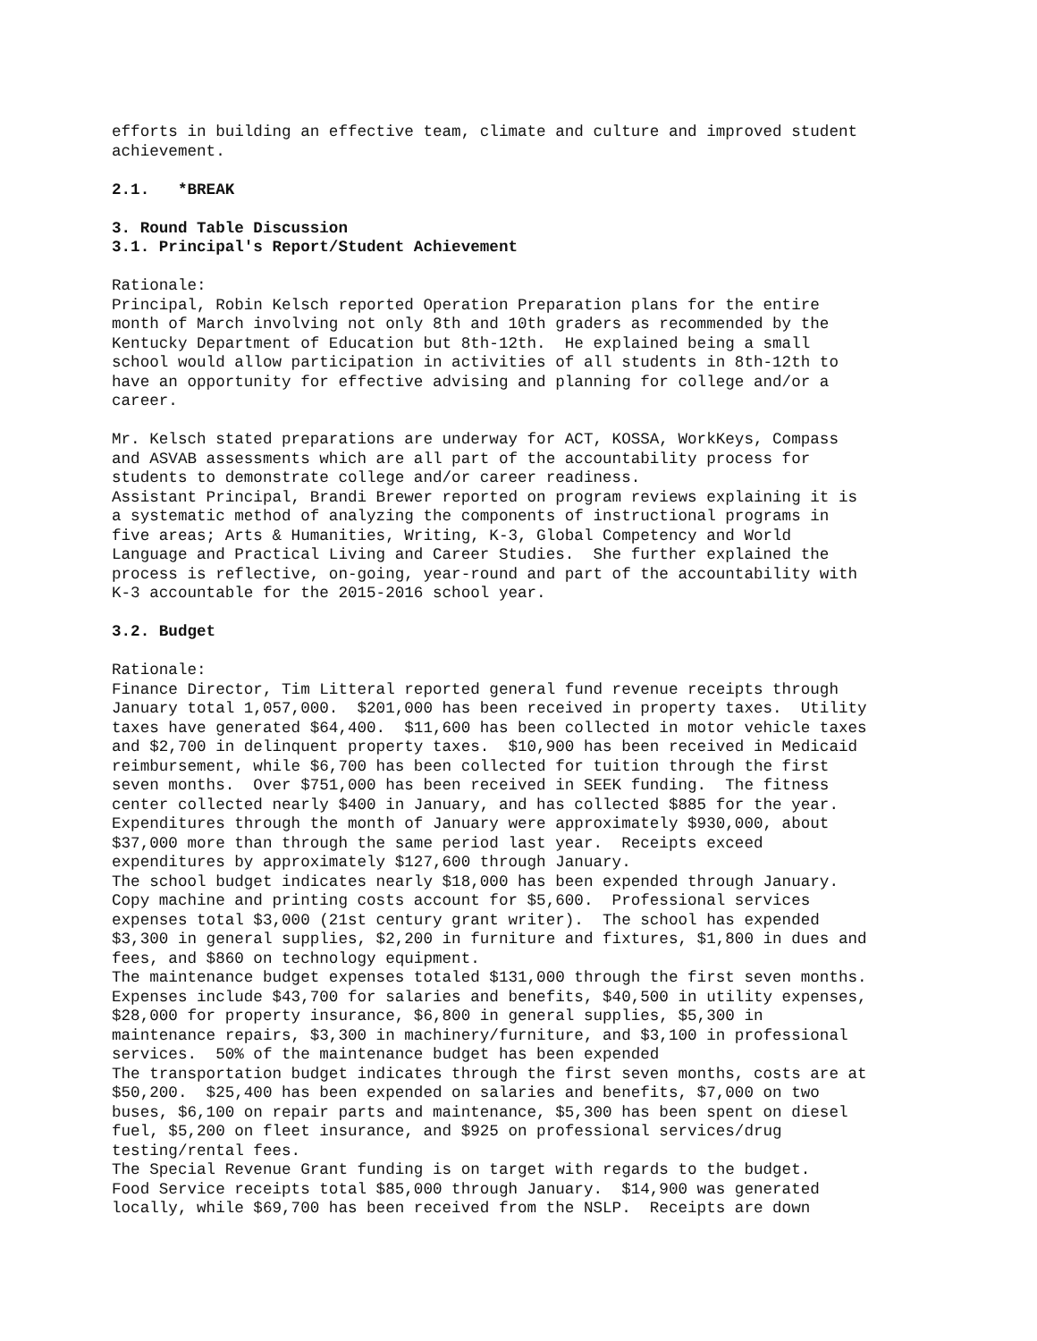efforts in building an effective team, climate and culture and improved student achievement.
2.1. *BREAK
3. Round Table Discussion 3.1. Principal's Report/Student Achievement
Rationale: Principal, Robin Kelsch reported Operation Preparation plans for the entire month of March involving not only 8th and 10th graders as recommended by the Kentucky Department of Education but 8th-12th. He explained being a small school would allow participation in activities of all students in 8th-12th to have an opportunity for effective advising and planning for college and/or a career.
Mr. Kelsch stated preparations are underway for ACT, KOSSA, WorkKeys, Compass and ASVAB assessments which are all part of the accountability process for students to demonstrate college and/or career readiness. Assistant Principal, Brandi Brewer reported on program reviews explaining it is a systematic method of analyzing the components of instructional programs in five areas; Arts & Humanities, Writing, K-3, Global Competency and World Language and Practical Living and Career Studies. She further explained the process is reflective, on-going, year-round and part of the accountability with K-3 accountable for the 2015-2016 school year.
3.2. Budget
Rationale: Finance Director, Tim Litteral reported general fund revenue receipts through January total 1,057,000. $201,000 has been received in property taxes. Utility taxes have generated $64,400. $11,600 has been collected in motor vehicle taxes and $2,700 in delinquent property taxes. $10,900 has been received in Medicaid reimbursement, while $6,700 has been collected for tuition through the first seven months. Over $751,000 has been received in SEEK funding. The fitness center collected nearly $400 in January, and has collected $885 for the year. Expenditures through the month of January were approximately $930,000, about $37,000 more than through the same period last year. Receipts exceed expenditures by approximately $127,600 through January. The school budget indicates nearly $18,000 has been expended through January. Copy machine and printing costs account for $5,600. Professional services expenses total $3,000 (21st century grant writer). The school has expended $3,300 in general supplies, $2,200 in furniture and fixtures, $1,800 in dues and fees, and $860 on technology equipment. The maintenance budget expenses totaled $131,000 through the first seven months. Expenses include $43,700 for salaries and benefits, $40,500 in utility expenses, $28,000 for property insurance, $6,800 in general supplies, $5,300 in maintenance repairs, $3,300 in machinery/furniture, and $3,100 in professional services. 50% of the maintenance budget has been expended The transportation budget indicates through the first seven months, costs are at $50,200. $25,400 has been expended on salaries and benefits, $7,000 on two buses, $6,100 on repair parts and maintenance, $5,300 has been spent on diesel fuel, $5,200 on fleet insurance, and $925 on professional services/drug testing/rental fees. The Special Revenue Grant funding is on target with regards to the budget. Food Service receipts total $85,000 through January. $14,900 was generated locally, while $69,700 has been received from the NSLP. Receipts are down